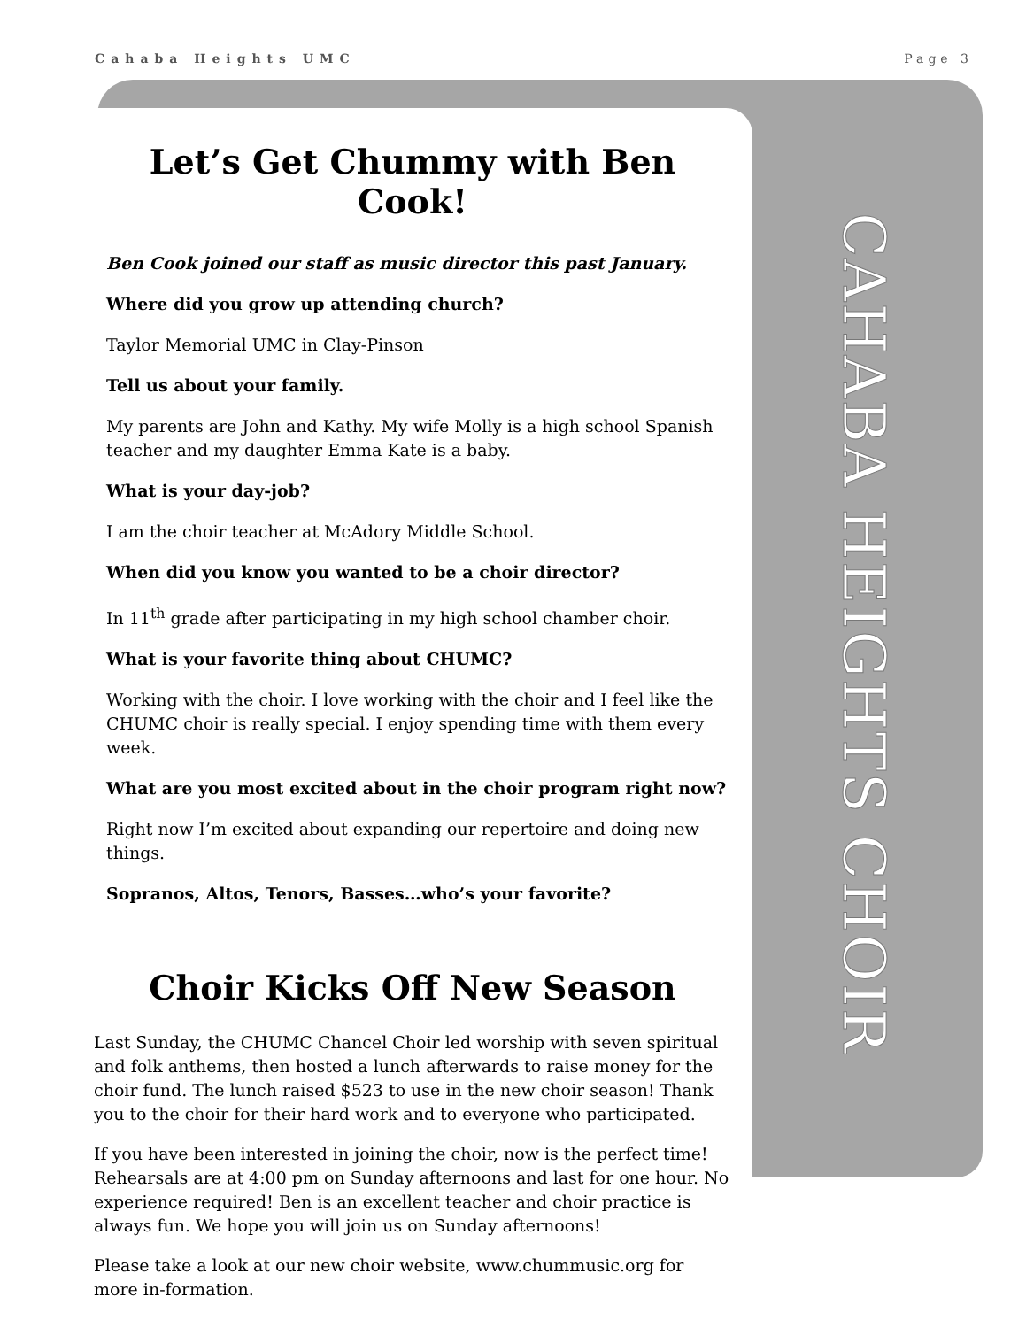Cahaba Heights UMC Page 3
CAHABA HEIGHTS CHOIR
Let’s Get Chummy with Ben Cook!
Ben Cook joined our staff as music director this past January.
Where did you grow up attending church?
Taylor Memorial UMC in Clay-Pinson
Tell us about your family.
My parents are John and Kathy. My wife Molly is a high school Spanish teacher and my daughter Emma Kate is a baby.
What is your day-job?
I am the choir teacher at McAdory Middle School.
When did you know you wanted to be a choir director?
In 11<sup>th</sup> grade after participating in my high school chamber choir.
What is your favorite thing about CHUMC?
Working with the choir. I love working with the choir and I feel like the CHUMC choir is really special. I enjoy spending time with them every week.
What are you most excited about in the choir program right now?
Right now I’m excited about expanding our repertoire and doing new things.
Sopranos, Altos, Tenors, Basses…who’s your favorite?
Choir Kicks Off New Season
Last Sunday, the CHUMC Chancel Choir led worship with seven spiritual and folk anthems, then hosted a lunch afterwards to raise money for the choir fund. The lunch raised $523 to use in the new choir season! Thank you to the choir for their hard work and to everyone who participated.
If you have been interested in joining the choir, now is the perfect time! Rehearsals are at 4:00 pm on Sunday afternoons and last for one hour. No experience required! Ben is an excellent teacher and choir practice is always fun. We hope you will join us on Sunday afternoons!
Please take a look at our new choir website, www.chummusic.org for more in-formation.